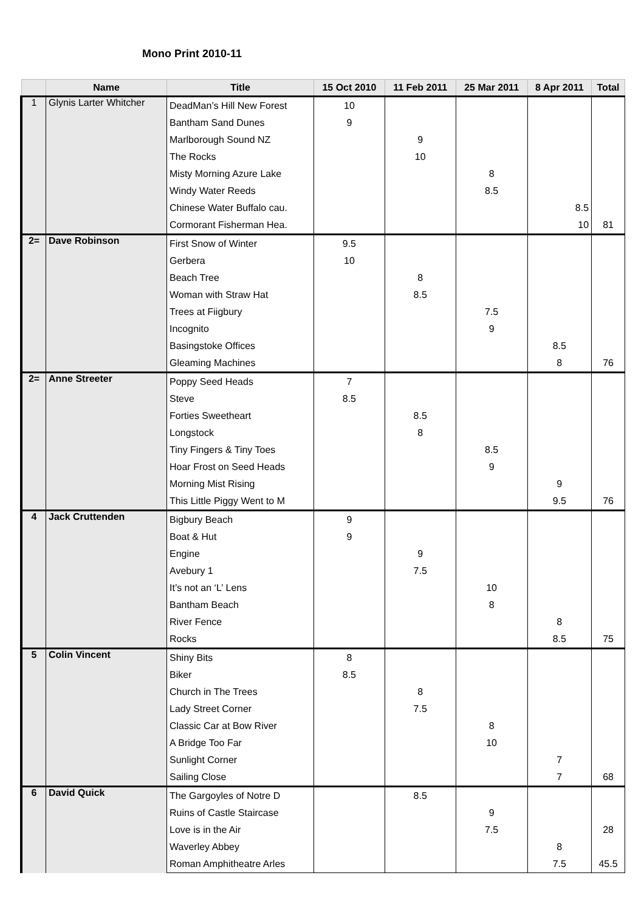Mono Print 2010-11
| | Name | Title | 15 Oct 2010 | 11 Feb 2011 | 25 Mar 2011 | 8 Apr 2011 | Total |
| --- | --- | --- | --- | --- | --- | --- | --- |
| 1 | Glynis Larter Whitcher | DeadMan’s Hill New Forest | 10 | | | | |
| | | Bantham Sand Dunes | 9 | | | | |
| | | Marlborough Sound NZ | | 9 | | | |
| | | The Rocks | | 10 | | | |
| | | Misty Morning Azure Lake | | | 8 | | |
| | | Windy Water Reeds | | | 8.5 | | |
| | | Chinese Water Buffalo cau. | | | | 8.5 | |
| | | Cormorant Fisherman Hea. | | | | 10 | 81 |
| 2= | Dave Robinson | First Snow of Winter | 9.5 | | | | |
| | | Gerbera | 10 | | | | |
| | | Beach Tree | | 8 | | | |
| | | Woman with Straw Hat | | 8.5 | | | |
| | | Trees at Fiigbury | | | 7.5 | | |
| | | Incognito | | | 9 | | |
| | | Basingstoke Offices | | | | 8.5 | |
| | | Gleaming Machines | | | | 8 | 76 |
| 2= | Anne Streeter | Poppy Seed Heads | 7 | | | | |
| | | Steve | 8.5 | | | | |
| | | Forties Sweetheart | | 8.5 | | | |
| | | Longstock | | 8 | | | |
| | | Tiny Fingers & Tiny Toes | | | 8.5 | | |
| | | Hoar Frost on Seed Heads | | | 9 | | |
| | | Morning Mist Rising | | | | 9 | |
| | | This Little Piggy Went to M | | | | 9.5 | 76 |
| 4 | Jack Cruttenden | Bigbury Beach | 9 | | | | |
| | | Boat & Hut | 9 | | | | |
| | | Engine | | 9 | | | |
| | | Avebury 1 | | 7.5 | | | |
| | | It’s not an ‘L’ Lens | | | 10 | | |
| | | Bantham Beach | | | 8 | | |
| | | River Fence | | | | 8 | |
| | | Rocks | | | | 8.5 | 75 |
| 5 | Colin Vincent | Shiny Bits | 8 | | | | |
| | | Biker | 8.5 | | | | |
| | | Church in The Trees | | 8 | | | |
| | | Lady Street Corner | | 7.5 | | | |
| | | Classic Car at Bow River | | | 8 | | |
| | | A Bridge Too Far | | | 10 | | |
| | | Sunlight Corner | | | | 7 | |
| | | Sailing Close | | | | 7 | 68 |
| 6 | David Quick | The Gargoyles of Notre D | | 8.5 | | | |
| | | Ruins of Castle Staircase | | | 9 | | |
| | | Love is in the Air | | | 7.5 | | 28 |
| | | Waverley Abbey | | | | 8 | |
| | | Roman Amphitheatre Arles | | | | 7.5 | 45.5 |